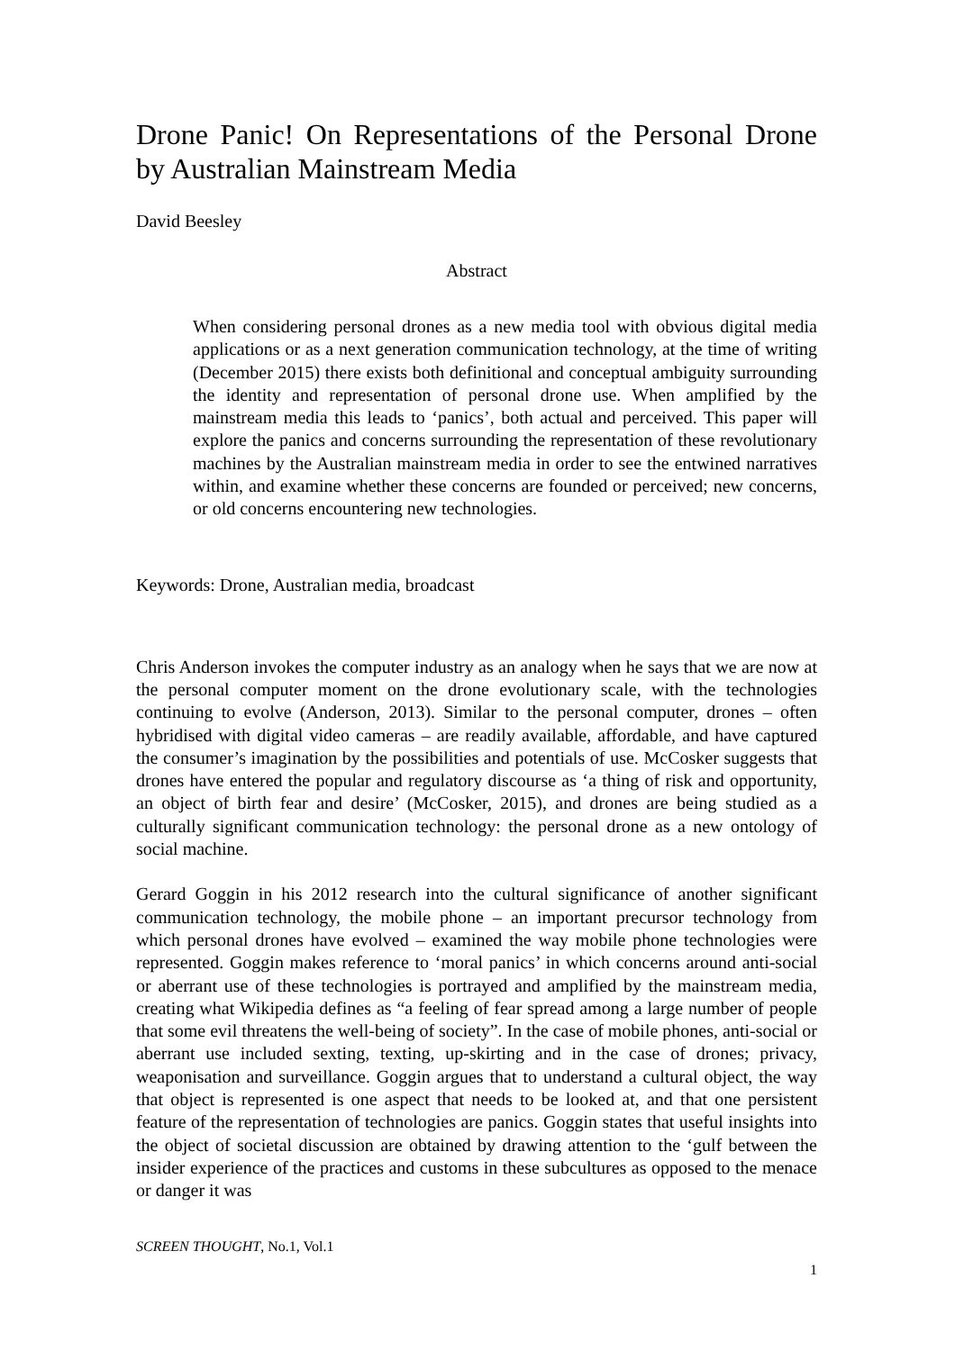Drone Panic! On Representations of the Personal Drone by Australian Mainstream Media
David Beesley
Abstract
When considering personal drones as a new media tool with obvious digital media applications or as a next generation communication technology, at the time of writing (December 2015) there exists both definitional and conceptual ambiguity surrounding the identity and representation of personal drone use. When amplified by the mainstream media this leads to ‘panics’, both actual and perceived. This paper will explore the panics and concerns surrounding the representation of these revolutionary machines by the Australian mainstream media in order to see the entwined narratives within, and examine whether these concerns are founded or perceived; new concerns, or old concerns encountering new technologies.
Keywords: Drone, Australian media, broadcast
Chris Anderson invokes the computer industry as an analogy when he says that we are now at the personal computer moment on the drone evolutionary scale, with the technologies continuing to evolve (Anderson, 2013). Similar to the personal computer, drones – often hybridised with digital video cameras – are readily available, affordable, and have captured the consumer’s imagination by the possibilities and potentials of use. McCosker suggests that drones have entered the popular and regulatory discourse as ‘a thing of risk and opportunity, an object of birth fear and desire’ (McCosker, 2015), and drones are being studied as a culturally significant communication technology: the personal drone as a new ontology of social machine.
Gerard Goggin in his 2012 research into the cultural significance of another significant communication technology, the mobile phone – an important precursor technology from which personal drones have evolved – examined the way mobile phone technologies were represented. Goggin makes reference to ‘moral panics’ in which concerns around anti-social or aberrant use of these technologies is portrayed and amplified by the mainstream media, creating what Wikipedia defines as “a feeling of fear spread among a large number of people that some evil threatens the well-being of society”. In the case of mobile phones, anti-social or aberrant use included sexting, texting, up-skirting and in the case of drones; privacy, weaponisation and surveillance. Goggin argues that to understand a cultural object, the way that object is represented is one aspect that needs to be looked at, and that one persistent feature of the representation of technologies are panics. Goggin states that useful insights into the object of societal discussion are obtained by drawing attention to the ‘gulf between the insider experience of the practices and customs in these subcultures as opposed to the menace or danger it was
SCREEN THOUGHT, No.1, Vol.1
1